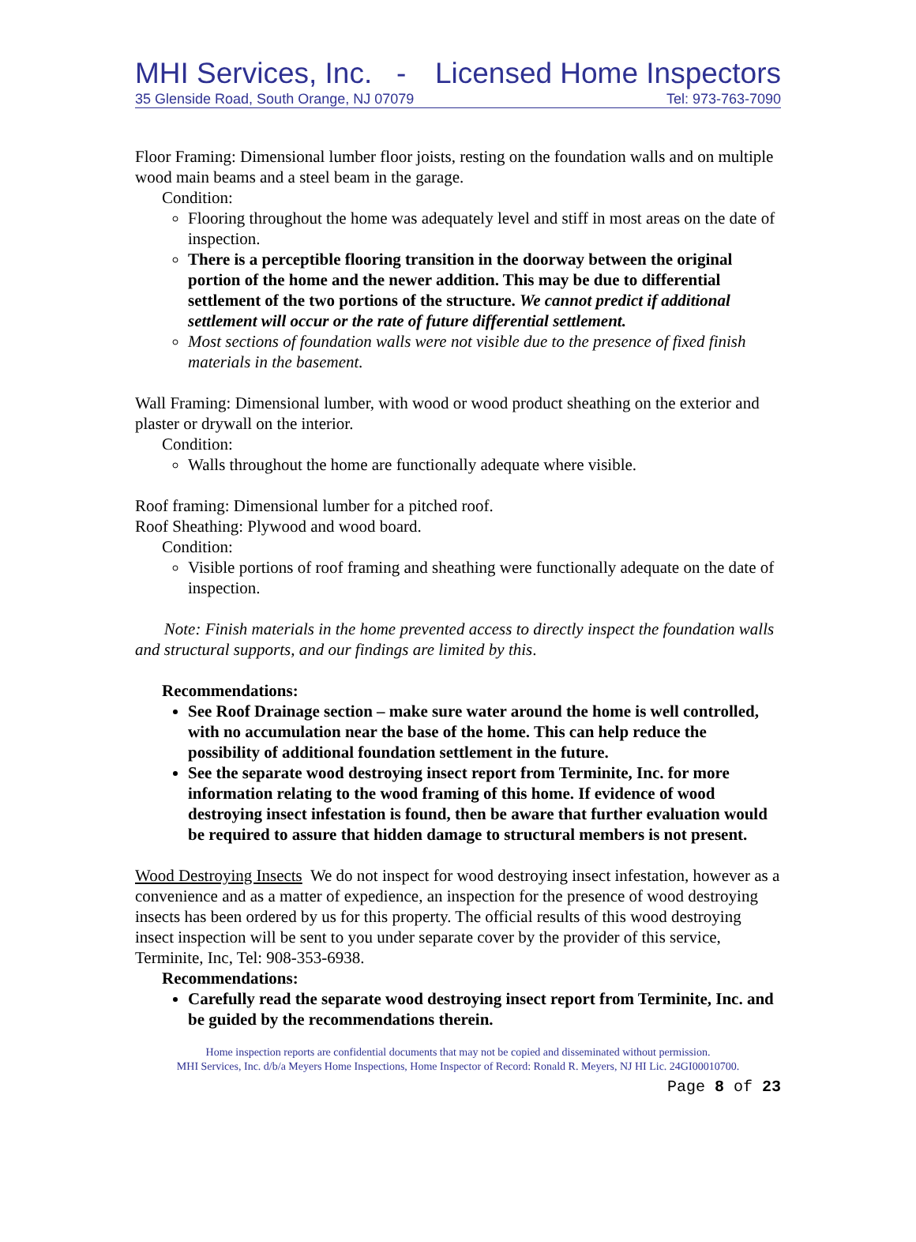MHI Services, Inc. - Licensed Home Inspectors
35 Glenside Road, South Orange, NJ 07079 Tel: 973-763-7090
Floor Framing: Dimensional lumber floor joists, resting on the foundation walls and on multiple wood main beams and a steel beam in the garage.
Condition:
Flooring throughout the home was adequately level and stiff in most areas on the date of inspection.
There is a perceptible flooring transition in the doorway between the original portion of the home and the newer addition. This may be due to differential settlement of the two portions of the structure. We cannot predict if additional settlement will occur or the rate of future differential settlement.
Most sections of foundation walls were not visible due to the presence of fixed finish materials in the basement.
Wall Framing: Dimensional lumber, with wood or wood product sheathing on the exterior and plaster or drywall on the interior.
Condition:
Walls throughout the home are functionally adequate where visible.
Roof framing: Dimensional lumber for a pitched roof.
Roof Sheathing: Plywood and wood board.
Condition:
Visible portions of roof framing and sheathing were functionally adequate on the date of inspection.
Note: Finish materials in the home prevented access to directly inspect the foundation walls and structural supports, and our findings are limited by this.
Recommendations:
See Roof Drainage section – make sure water around the home is well controlled, with no accumulation near the base of the home. This can help reduce the possibility of additional foundation settlement in the future.
See the separate wood destroying insect report from Terminite, Inc. for more information relating to the wood framing of this home. If evidence of wood destroying insect infestation is found, then be aware that further evaluation would be required to assure that hidden damage to structural members is not present.
Wood Destroying Insects We do not inspect for wood destroying insect infestation, however as a convenience and as a matter of expedience, an inspection for the presence of wood destroying insects has been ordered by us for this property. The official results of this wood destroying insect inspection will be sent to you under separate cover by the provider of this service, Terminite, Inc, Tel: 908-353-6938.
Recommendations:
Carefully read the separate wood destroying insect report from Terminite, Inc. and be guided by the recommendations therein.
Home inspection reports are confidential documents that may not be copied and disseminated without permission.
MHI Services, Inc. d/b/a Meyers Home Inspections, Home Inspector of Record: Ronald R. Meyers, NJ HI Lic. 24GI00010700.
Page 8 of 23